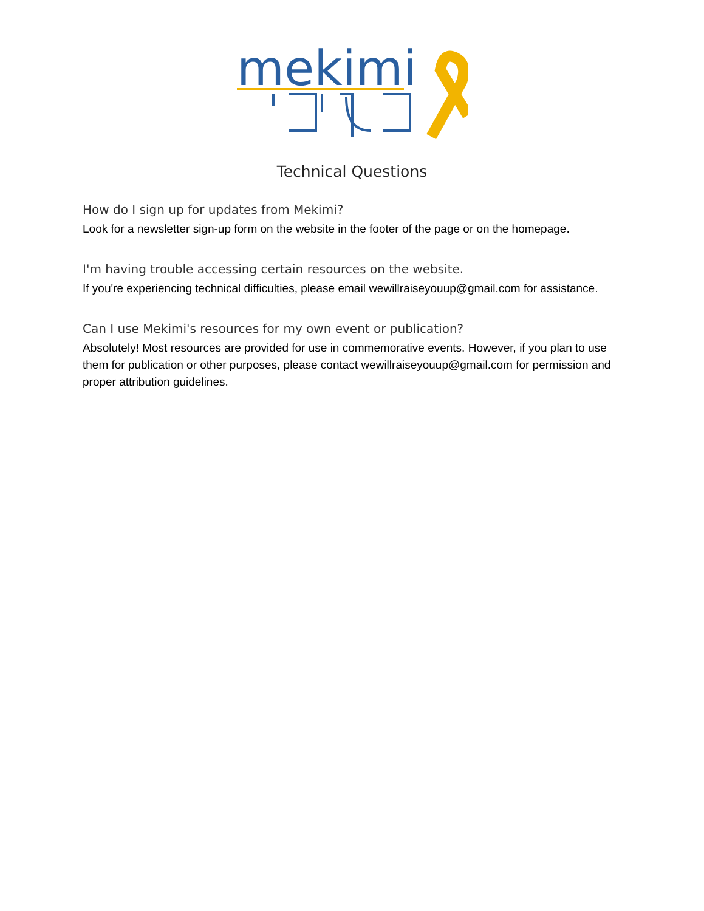mekimi
Technical Questions
How do I sign up for updates from Mekimi?
Look for a newsletter sign-up form on the website in the footer of the page or on the homepage.
I'm having trouble accessing certain resources on the website.
If you're experiencing technical difficulties, please email wewillraiseyouup@gmail.com for assistance.
Can I use Mekimi's resources for my own event or publication?
Absolutely! Most resources are provided for use in commemorative events. However, if you plan to use them for publication or other purposes, please contact wewillraiseyouup@gmail.com for permission and proper attribution guidelines.